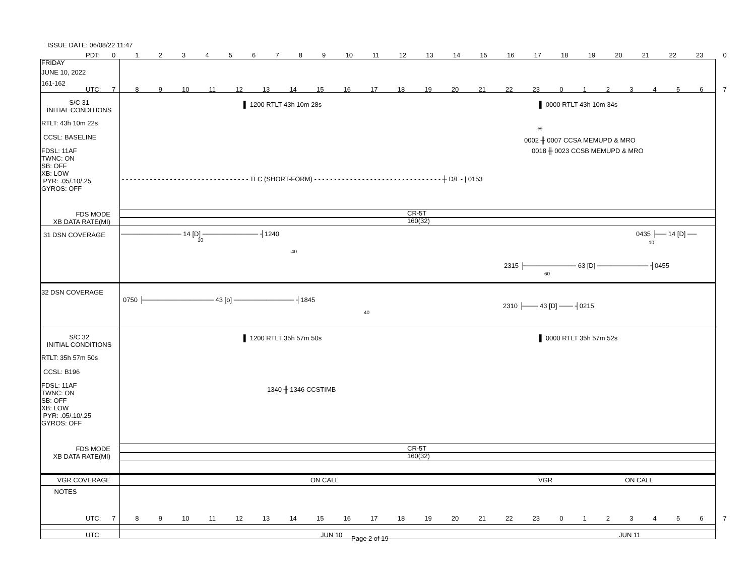ISSUE DATE: 06/08/22 11:47
PDT: 0123456789 10 11 12 13 14 15 16 17 18 19 20 21 22 23 0
FRIDAY
JUNE 10, 2022
161-162
UTC: 789 10 11 12 13 14 15 16 17 18 19 20 21 22 23 01234567
S/C 31
INITIAL CONDITIONS
▌ 1200 RTLT 43h 10m 28s ▌ 0000 RTLT 43h 10m 34s
RTLT: 43h 10m 22s
CCSL: BASELINE
✳
0002 ╫ 0007 CCSA MEMUPD & MRO
FDSL: 11AF
TWNC: ON
SB: OFF
XB: LOW
PYR: .05/.10/.25
GYROS: OFF
0018 ╫ 0023 CCSB MEMUPD & MRO
- - - - - - - - - - - - - - - - - - - - - - - - - - - - - - - - TLC (SHORT-FORM) - - - - - - - - - - - - - - - - - - - - - - - - - - - - - - - - ┼ D/L - | 0153
FDS MODE
XB DATA RATE(MI)
CR-5T
160(32)
31 DSN COVERAGE ───────────── 14 [D] ──────────── ┤1240
10
40
0435 ├── 14 [D] ──
10
2315 ├─────────── 63 [D] ─────────── ┤0455
60
32 DSN COVERAGE
0750 ├─────────────── 43 [o] ───────────── ┤1845
2310 ├─── 43 [D] ─── ┤0215
40
S/C 32
INITIAL CONDITIONS
▌ 1200 RTLT 35h 57m 50s ▌ 0000 RTLT 35h 57m 52s
RTLT: 35h 57m 50s
CCSL: B196
FDSL: 11AF
TWNC: ON
SB: OFF
XB: LOW
PYR: .05/.10/.25
GYROS: OFF
1340 ╫ 1346 CCSTIMB
FDS MODE
XB DATA RATE(MI)
CR-5T
160(32)
VGR COVERAGE ON CALL VGR ON CALL
NOTES
UTC: 789 10 11 12 13 14 15 16 17 18 19 20 21 22 23 01234567
UTC: JUN 10 Page 2 of 19 JUN 11